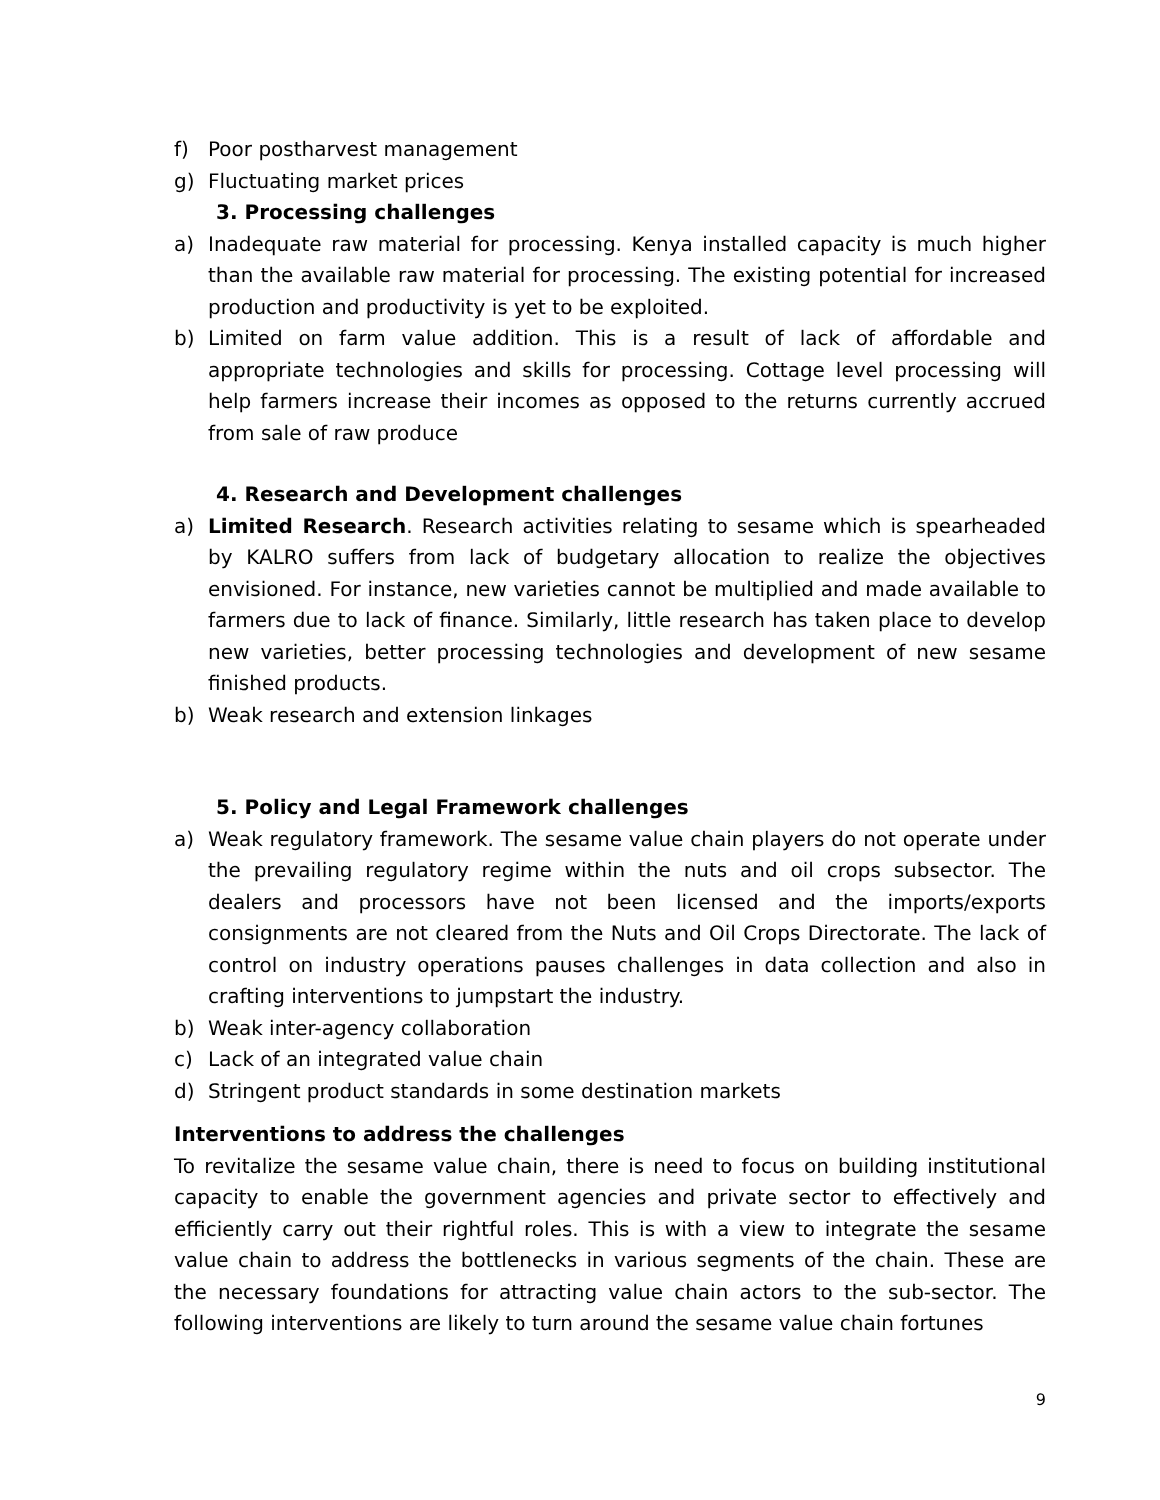f) Poor postharvest management
g) Fluctuating market prices
3. Processing challenges
a) Inadequate raw material for processing. Kenya installed capacity is much higher than the available raw material for processing. The existing potential for increased production and productivity is yet to be exploited.
b) Limited on farm value addition. This is a result of lack of affordable and appropriate technologies and skills for processing. Cottage level processing will help farmers increase their incomes as opposed to the returns currently accrued from sale of raw produce
4. Research and Development challenges
a) Limited Research. Research activities relating to sesame which is spearheaded by KALRO suffers from lack of budgetary allocation to realize the objectives envisioned. For instance, new varieties cannot be multiplied and made available to farmers due to lack of finance. Similarly, little research has taken place to develop new varieties, better processing technologies and development of new sesame finished products.
b) Weak research and extension linkages
5. Policy and Legal Framework challenges
a) Weak regulatory framework. The sesame value chain players do not operate under the prevailing regulatory regime within the nuts and oil crops subsector. The dealers and processors have not been licensed and the imports/exports consignments are not cleared from the Nuts and Oil Crops Directorate. The lack of control on industry operations pauses challenges in data collection and also in crafting interventions to jumpstart the industry.
b) Weak inter-agency collaboration
c) Lack of an integrated value chain
d) Stringent product standards in some destination markets
Interventions to address the challenges
To revitalize the sesame value chain, there is need to focus on building institutional capacity to enable the government agencies and private sector to effectively and efficiently carry out their rightful roles. This is with a view to integrate the sesame value chain to address the bottlenecks in various segments of the chain. These are the necessary foundations for attracting value chain actors to the sub-sector. The following interventions are likely to turn around the sesame value chain fortunes
9